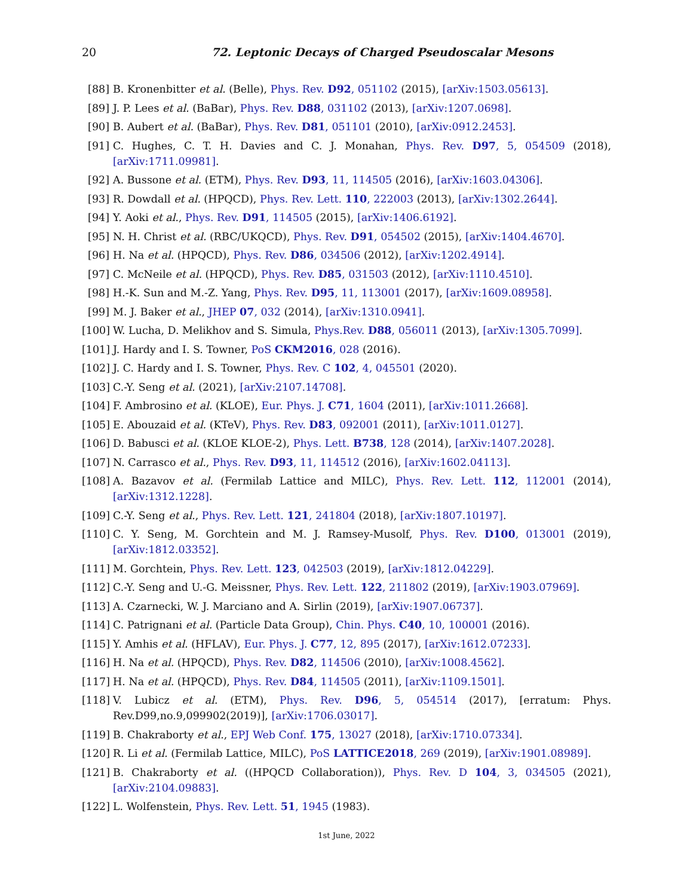20
72. Leptonic Decays of Charged Pseudoscalar Mesons
[88] B. Kronenbitter et al. (Belle), Phys. Rev. D92, 051102 (2015), [arXiv:1503.05613].
[89] J. P. Lees et al. (BaBar), Phys. Rev. D88, 031102 (2013), [arXiv:1207.0698].
[90] B. Aubert et al. (BaBar), Phys. Rev. D81, 051101 (2010), [arXiv:0912.2453].
[91] C. Hughes, C. T. H. Davies and C. J. Monahan, Phys. Rev. D97, 5, 054509 (2018), [arXiv:1711.09981].
[92] A. Bussone et al. (ETM), Phys. Rev. D93, 11, 114505 (2016), [arXiv:1603.04306].
[93] R. Dowdall et al. (HPQCD), Phys. Rev. Lett. 110, 222003 (2013), [arXiv:1302.2644].
[94] Y. Aoki et al., Phys. Rev. D91, 114505 (2015), [arXiv:1406.6192].
[95] N. H. Christ et al. (RBC/UKQCD), Phys. Rev. D91, 054502 (2015), [arXiv:1404.4670].
[96] H. Na et al. (HPQCD), Phys. Rev. D86, 034506 (2012), [arXiv:1202.4914].
[97] C. McNeile et al. (HPQCD), Phys. Rev. D85, 031503 (2012), [arXiv:1110.4510].
[98] H.-K. Sun and M.-Z. Yang, Phys. Rev. D95, 11, 113001 (2017), [arXiv:1609.08958].
[99] M. J. Baker et al., JHEP 07, 032 (2014), [arXiv:1310.0941].
[100] W. Lucha, D. Melikhov and S. Simula, Phys.Rev. D88, 056011 (2013), [arXiv:1305.7099].
[101] J. Hardy and I. S. Towner, PoS CKM2016, 028 (2016).
[102] J. C. Hardy and I. S. Towner, Phys. Rev. C 102, 4, 045501 (2020).
[103] C.-Y. Seng et al. (2021), [arXiv:2107.14708].
[104] F. Ambrosino et al. (KLOE), Eur. Phys. J. C71, 1604 (2011), [arXiv:1011.2668].
[105] E. Abouzaid et al. (KTeV), Phys. Rev. D83, 092001 (2011), [arXiv:1011.0127].
[106] D. Babusci et al. (KLOE KLOE-2), Phys. Lett. B738, 128 (2014), [arXiv:1407.2028].
[107] N. Carrasco et al., Phys. Rev. D93, 11, 114512 (2016), [arXiv:1602.04113].
[108] A. Bazavov et al. (Fermilab Lattice and MILC), Phys. Rev. Lett. 112, 112001 (2014), [arXiv:1312.1228].
[109] C.-Y. Seng et al., Phys. Rev. Lett. 121, 241804 (2018), [arXiv:1807.10197].
[110] C. Y. Seng, M. Gorchtein and M. J. Ramsey-Musolf, Phys. Rev. D100, 013001 (2019), [arXiv:1812.03352].
[111] M. Gorchtein, Phys. Rev. Lett. 123, 042503 (2019), [arXiv:1812.04229].
[112] C.-Y. Seng and U.-G. Meissner, Phys. Rev. Lett. 122, 211802 (2019), [arXiv:1903.07969].
[113] A. Czarnecki, W. J. Marciano and A. Sirlin (2019), [arXiv:1907.06737].
[114] C. Patrignani et al. (Particle Data Group), Chin. Phys. C40, 10, 100001 (2016).
[115] Y. Amhis et al. (HFLAV), Eur. Phys. J. C77, 12, 895 (2017), [arXiv:1612.07233].
[116] H. Na et al. (HPQCD), Phys. Rev. D82, 114506 (2010), [arXiv:1008.4562].
[117] H. Na et al. (HPQCD), Phys. Rev. D84, 114505 (2011), [arXiv:1109.1501].
[118] V. Lubicz et al. (ETM), Phys. Rev. D96, 5, 054514 (2017), [erratum: Phys. Rev.D99,no.9,099902(2019)], [arXiv:1706.03017].
[119] B. Chakraborty et al., EPJ Web Conf. 175, 13027 (2018), [arXiv:1710.07334].
[120] R. Li et al. (Fermilab Lattice, MILC), PoS LATTICE2018, 269 (2019), [arXiv:1901.08989].
[121] B. Chakraborty et al. ((HPQCD Collaboration)), Phys. Rev. D 104, 3, 034505 (2021), [arXiv:2104.09883].
[122] L. Wolfenstein, Phys. Rev. Lett. 51, 1945 (1983).
1st June, 2022